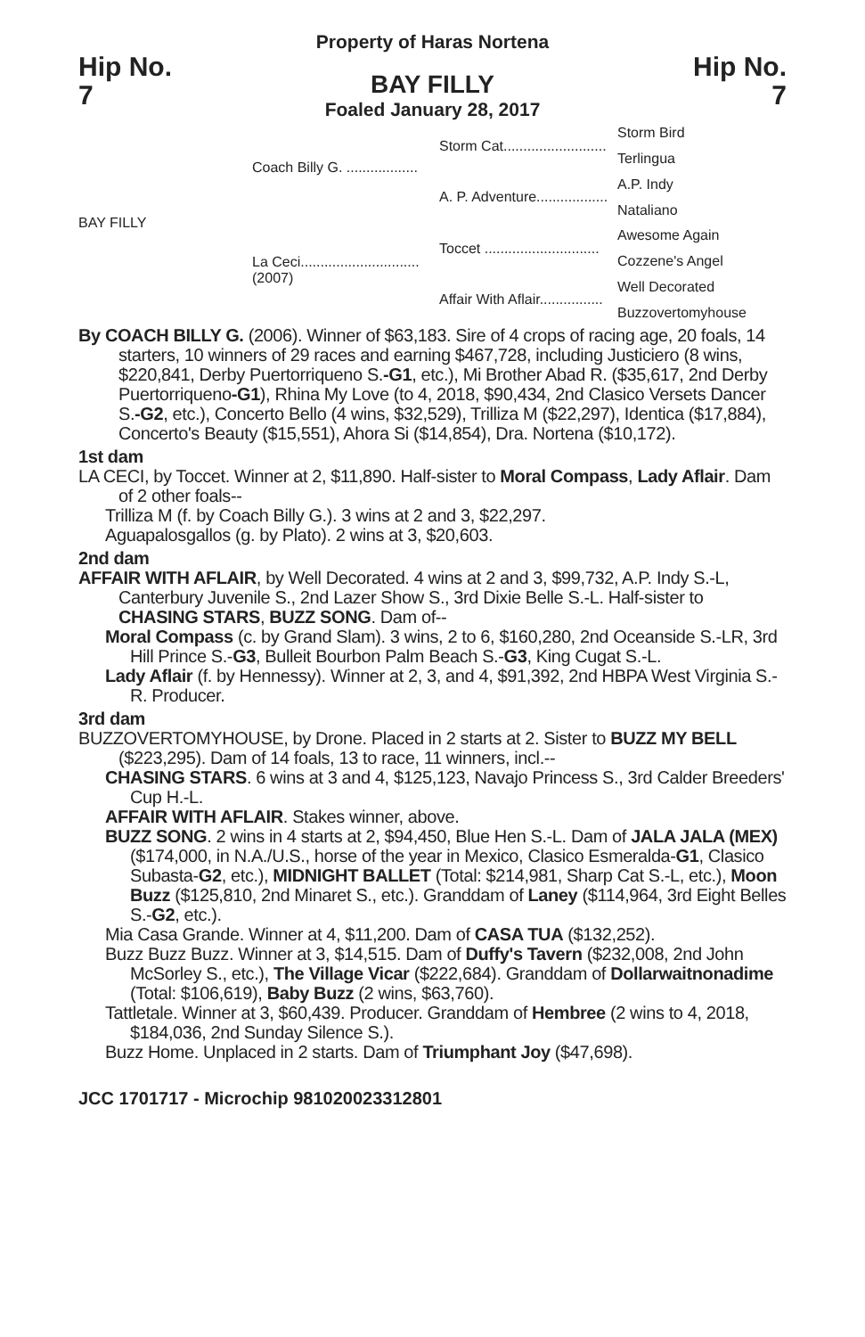Property of Haras Nortena
Hip No.
7
BAY FILLY
Foaled January 28, 2017
Hip No.
7
BAY FILLY
Coach Billy G. ..................
La Ceci..............................
(2007)
Storm Cat..........................
A. P. Adventure..................
Toccet .............................
Affair With Aflair................
Storm Bird
Terlingua
A.P. Indy
Nataliano
Awesome Again
Cozzene's Angel
Well Decorated
Buzzovertomyhouse
By COACH BILLY G. (2006). Winner of $63,183. Sire of 4 crops of racing age, 20 foals, 14 starters, 10 winners of 29 races and earning $467,728, including Justiciero (8 wins, $220,841, Derby Puertorriqueno S.-G1, etc.), Mi Brother Abad R. ($35,617, 2nd Derby Puertorriqueno-G1), Rhina My Love (to 4, 2018, $90,434, 2nd Clasico Versets Dancer S.-G2, etc.), Concerto Bello (4 wins, $32,529), Trilliza M ($22,297), Identica ($17,884), Concerto's Beauty ($15,551), Ahora Si ($14,854), Dra. Nortena ($10,172).
1st dam
LA CECI, by Toccet. Winner at 2, $11,890. Half-sister to Moral Compass, Lady Aflair. Dam of 2 other foals--
Trilliza M (f. by Coach Billy G.). 3 wins at 2 and 3, $22,297.
Aguapalosgallos (g. by Plato). 2 wins at 3, $20,603.
2nd dam
AFFAIR WITH AFLAIR, by Well Decorated. 4 wins at 2 and 3, $99,732, A.P. Indy S.-L, Canterbury Juvenile S., 2nd Lazer Show S., 3rd Dixie Belle S.-L. Half-sister to CHASING STARS, BUZZ SONG. Dam of--
Moral Compass (c. by Grand Slam). 3 wins, 2 to 6, $160,280, 2nd Oceanside S.-LR, 3rd Hill Prince S.-G3, Bulleit Bourbon Palm Beach S.-G3, King Cugat S.-L.
Lady Aflair (f. by Hennessy). Winner at 2, 3, and 4, $91,392, 2nd HBPA West Virginia S.-R. Producer.
3rd dam
BUZZOVERTOMYHOUSE, by Drone. Placed in 2 starts at 2. Sister to BUZZ MY BELL ($223,295). Dam of 14 foals, 13 to race, 11 winners, incl.--
CHASING STARS. 6 wins at 3 and 4, $125,123, Navajo Princess S., 3rd Calder Breeders' Cup H.-L.
AFFAIR WITH AFLAIR. Stakes winner, above.
BUZZ SONG. 2 wins in 4 starts at 2, $94,450, Blue Hen S.-L. Dam of JALA JALA (MEX) ($174,000, in N.A./U.S., horse of the year in Mexico, Clasico Esmeralda-G1, Clasico Subasta-G2, etc.), MIDNIGHT BALLET (Total: $214,981, Sharp Cat S.-L, etc.), Moon Buzz ($125,810, 2nd Minaret S., etc.). Granddam of Laney ($114,964, 3rd Eight Belles S.-G2, etc.).
Mia Casa Grande. Winner at 4, $11,200. Dam of CASA TUA ($132,252).
Buzz Buzz Buzz. Winner at 3, $14,515. Dam of Duffy's Tavern ($232,008, 2nd John McSorley S., etc.), The Village Vicar ($222,684). Granddam of Dollarwaitnonadime (Total: $106,619), Baby Buzz (2 wins, $63,760).
Tattletale. Winner at 3, $60,439. Producer. Granddam of Hembree (2 wins to 4, 2018, $184,036, 2nd Sunday Silence S.).
Buzz Home. Unplaced in 2 starts. Dam of Triumphant Joy ($47,698).
JCC 1701717 - Microchip 981020023312801